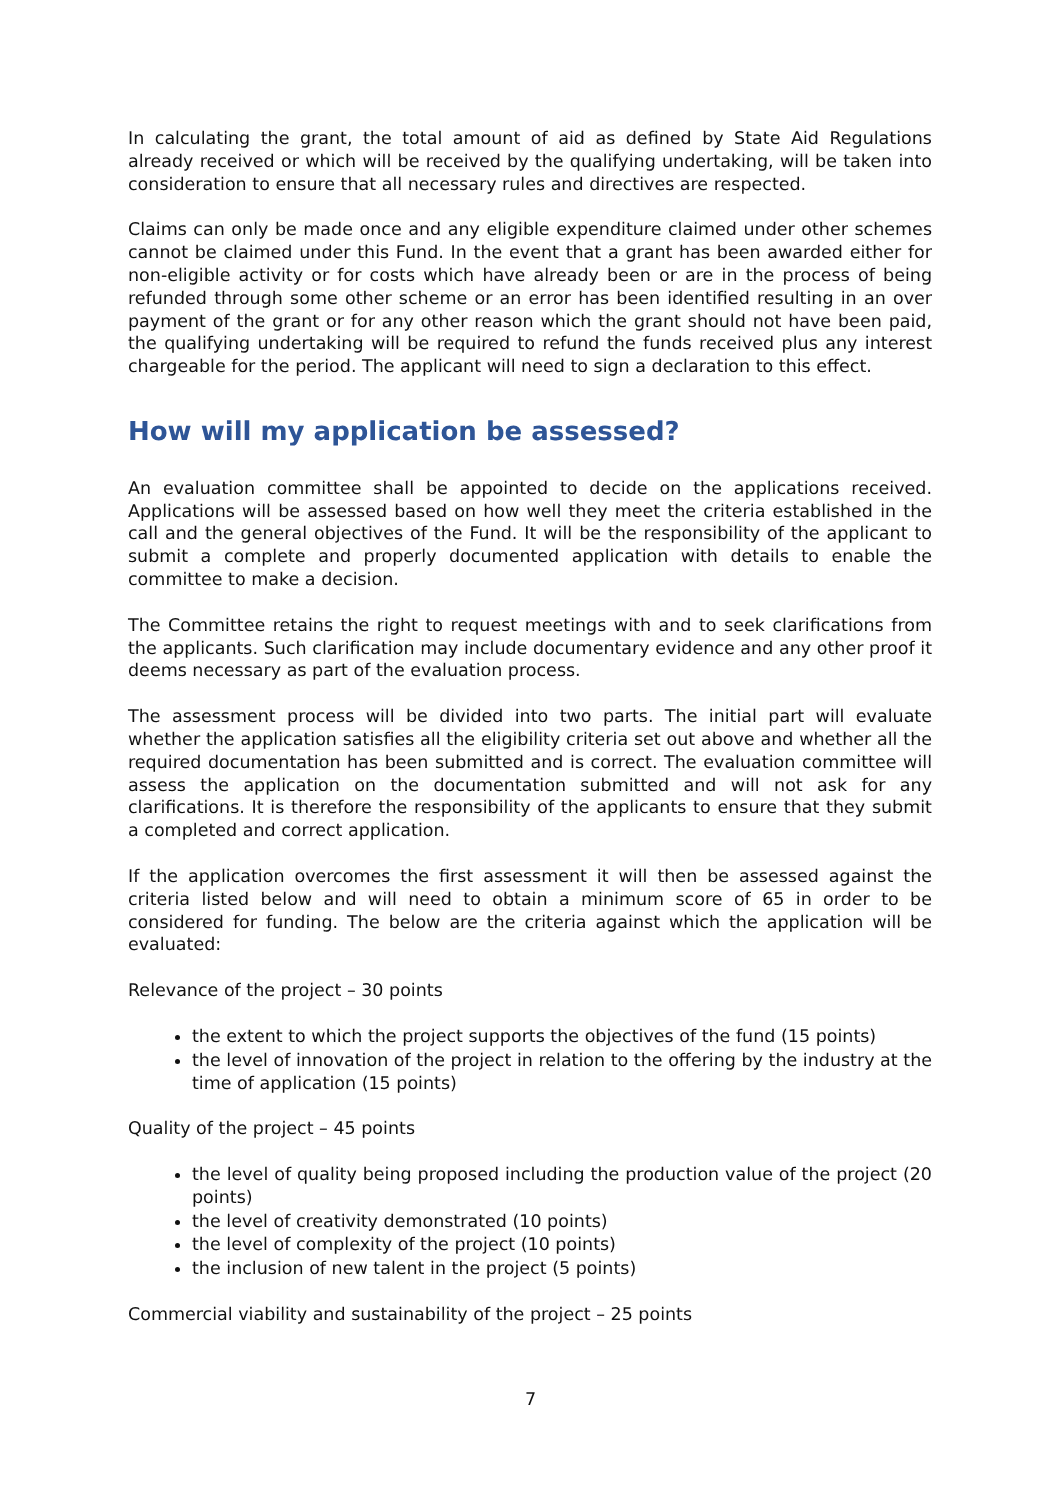In calculating the grant, the total amount of aid as defined by State Aid Regulations already received or which will be received by the qualifying undertaking, will be taken into consideration to ensure that all necessary rules and directives are respected.
Claims can only be made once and any eligible expenditure claimed under other schemes cannot be claimed under this Fund. In the event that a grant has been awarded either for non-eligible activity or for costs which have already been or are in the process of being refunded through some other scheme or an error has been identified resulting in an over payment of the grant or for any other reason which the grant should not have been paid, the qualifying undertaking will be required to refund the funds received plus any interest chargeable for the period. The applicant will need to sign a declaration to this effect.
How will my application be assessed?
An evaluation committee shall be appointed to decide on the applications received. Applications will be assessed based on how well they meet the criteria established in the call and the general objectives of the Fund. It will be the responsibility of the applicant to submit a complete and properly documented application with details to enable the committee to make a decision.
The Committee retains the right to request meetings with and to seek clarifications from the applicants. Such clarification may include documentary evidence and any other proof it deems necessary as part of the evaluation process.
The assessment process will be divided into two parts. The initial part will evaluate whether the application satisfies all the eligibility criteria set out above and whether all the required documentation has been submitted and is correct. The evaluation committee will assess the application on the documentation submitted and will not ask for any clarifications. It is therefore the responsibility of the applicants to ensure that they submit a completed and correct application.
If the application overcomes the first assessment it will then be assessed against the criteria listed below and will need to obtain a minimum score of 65 in order to be considered for funding. The below are the criteria against which the application will be evaluated:
Relevance of the project – 30 points
the extent to which the project supports the objectives of the fund (15 points)
the level of innovation of the project in relation to the offering by the industry at the time of application (15 points)
Quality of the project – 45 points
the level of quality being proposed including the production value of the project (20 points)
the level of creativity demonstrated (10 points)
the level of complexity of the project (10 points)
the inclusion of new talent in the project (5 points)
Commercial viability and sustainability of the project – 25 points
7